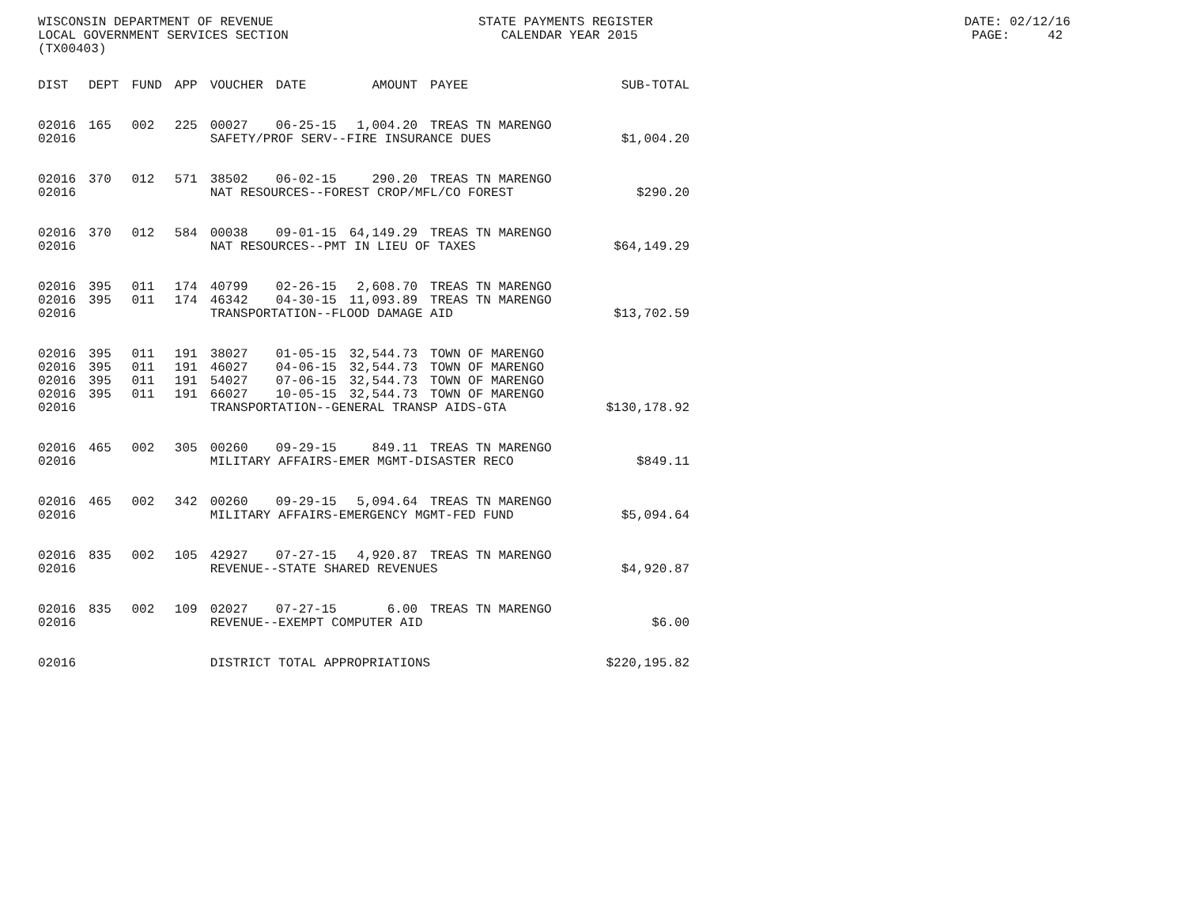WISCONSIN DEPARTMENT OF REVENUE STATE PAYMENTS REGISTER DATE: 02/12/16
LOCAL GOVERNMENT SERVICES SECTION CALENDAR YEAR 2015 PAGE: 42
(TX00403)
| DIST | DEPT | FUND | APP | VOUCHER | DATE | AMOUNT | PAYEE | SUB-TOTAL |
| --- | --- | --- | --- | --- | --- | --- | --- | --- |
| 02016 | 165 | 002 | 225 | 00027 | 06-25-15 | 1,004.20 | TREAS TN MARENGO | |
| 02016 | | | | SAFETY/PROF SERV--FIRE INSURANCE DUES | | | | $1,004.20 |
| 02016 | 370 | 012 | 571 | 38502 | 06-02-15 | 290.20 | TREAS TN MARENGO | |
| 02016 | | | | NAT RESOURCES--FOREST CROP/MFL/CO FOREST | | | | $290.20 |
| 02016 | 370 | 012 | 584 | 00038 | 09-01-15 | 64,149.29 | TREAS TN MARENGO | |
| 02016 | | | | NAT RESOURCES--PMT IN LIEU OF TAXES | | | | $64,149.29 |
| 02016 | 395 | 011 | 174 | 40799 | 02-26-15 | 2,608.70 | TREAS TN MARENGO | |
| 02016 | 395 | 011 | 174 | 46342 | 04-30-15 | 11,093.89 | TREAS TN MARENGO | |
| 02016 | | | | TRANSPORTATION--FLOOD DAMAGE AID | | | | $13,702.59 |
| 02016 | 395 | 011 | 191 | 38027 | 01-05-15 | 32,544.73 | TOWN OF MARENGO | |
| 02016 | 395 | 011 | 191 | 46027 | 04-06-15 | 32,544.73 | TOWN OF MARENGO | |
| 02016 | 395 | 011 | 191 | 54027 | 07-06-15 | 32,544.73 | TOWN OF MARENGO | |
| 02016 | 395 | 011 | 191 | 66027 | 10-05-15 | 32,544.73 | TOWN OF MARENGO | |
| 02016 | | | | TRANSPORTATION--GENERAL TRANSP AIDS-GTA | | | | $130,178.92 |
| 02016 | 465 | 002 | 305 | 00260 | 09-29-15 | 849.11 | TREAS TN MARENGO | |
| 02016 | | | | MILITARY AFFAIRS-EMER MGMT-DISASTER RECO | | | | $849.11 |
| 02016 | 465 | 002 | 342 | 00260 | 09-29-15 | 5,094.64 | TREAS TN MARENGO | |
| 02016 | | | | MILITARY AFFAIRS-EMERGENCY MGMT-FED FUND | | | | $5,094.64 |
| 02016 | 835 | 002 | 105 | 42927 | 07-27-15 | 4,920.87 | TREAS TN MARENGO | |
| 02016 | | | | REVENUE--STATE SHARED REVENUES | | | | $4,920.87 |
| 02016 | 835 | 002 | 109 | 02027 | 07-27-15 | 6.00 | TREAS TN MARENGO | |
| 02016 | | | | REVENUE--EXEMPT COMPUTER AID | | | | $6.00 |
| 02016 | | | | DISTRICT TOTAL APPROPRIATIONS | | | | $220,195.82 |